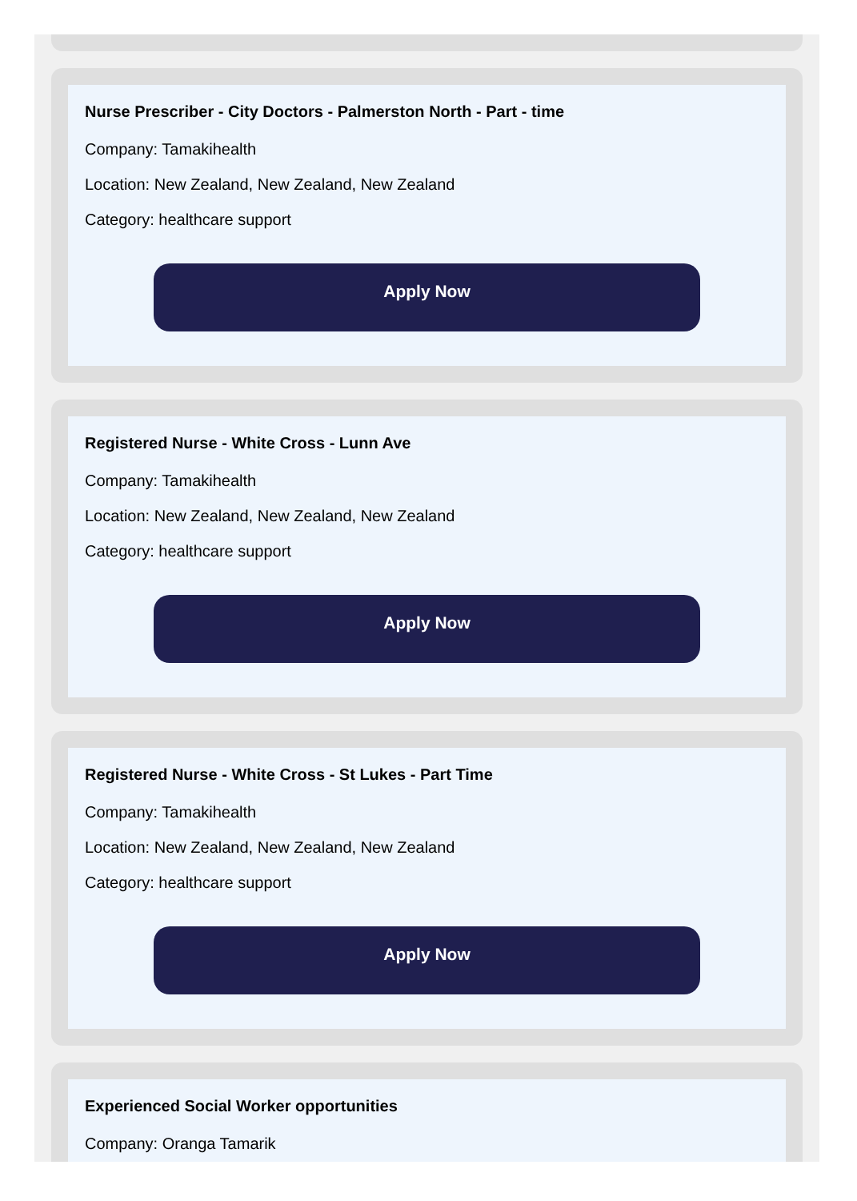Nurse Prescriber - City Doctors - Palmerston North - Part - time
Company: Tamakihealth
Location: New Zealand, New Zealand, New Zealand
Category: healthcare support
Apply Now
Registered Nurse - White Cross - Lunn Ave
Company: Tamakihealth
Location: New Zealand, New Zealand, New Zealand
Category: healthcare support
Apply Now
Registered Nurse - White Cross - St Lukes - Part Time
Company: Tamakihealth
Location: New Zealand, New Zealand, New Zealand
Category: healthcare support
Apply Now
Experienced Social Worker opportunities
Company: Oranga Tamarik